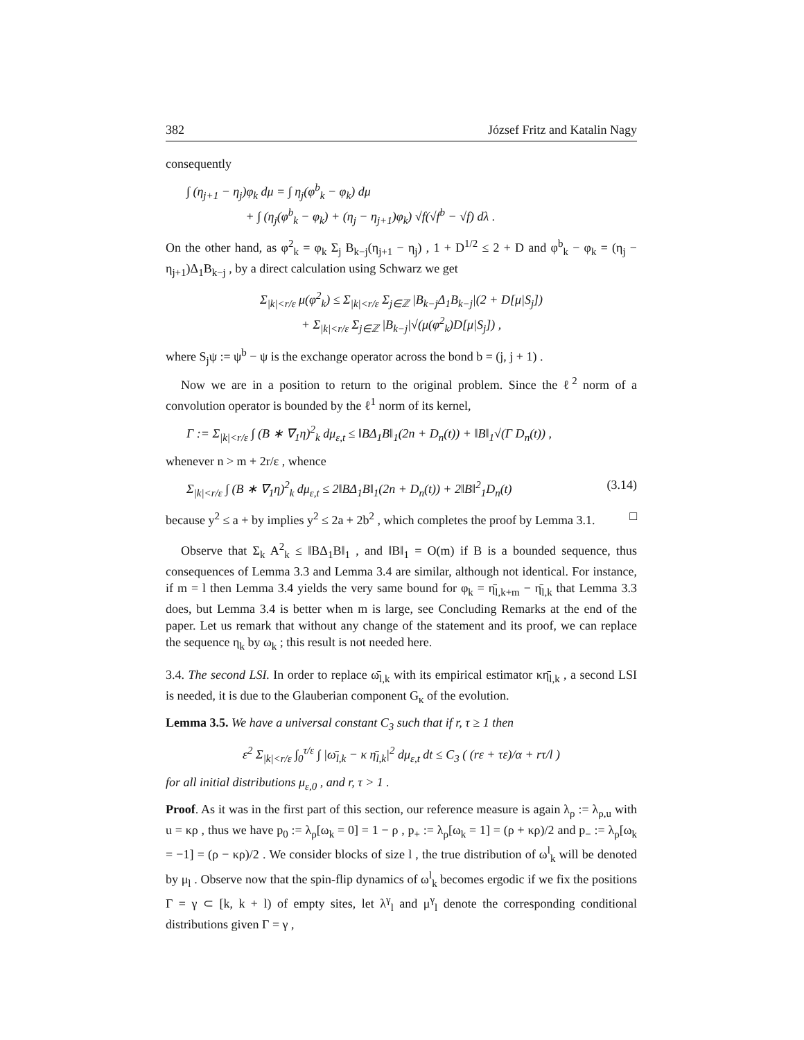382 József Fritz and Katalin Nagy
consequently
∫ (η<sub>j+1</sub> − η<sub>j</sub>)φ<sub>k</sub> dμ = ∫ η<sub>j</sub>(φ<sup>b</sup><sub>k</sub> − φ<sub>k</sub>) dμ
+ ∫ (η<sub>j</sub>(φ<sup>b</sup><sub>k</sub> − φ<sub>k</sub>) + (η<sub>j</sub> − η<sub>j+1</sub>)φ<sub>k</sub>) √f(√f<sup>b</sup> − √f) dλ .
On the other hand, as φ<sup>2</sup><sub>k</sub> = φ<sub>k</sub> Σ<sub>j</sub> B<sub>k−j</sub>(η<sub>j+1</sub> − η<sub>j</sub>) , 1 + D<sup>1/2</sup> ≤ 2 + D and φ<sup>b</sup><sub>k</sub> − φ<sub>k</sub> = (η<sub>j</sub> − η<sub>j+1</sub>)Δ<sub>1</sub>B<sub>k−j</sub> , by a direct calculation using Schwarz we get
Σ<sub>|k|<r/ε</sub> μ(φ<sup>2</sup><sub>k</sub>) ≤ Σ<sub>|k|<r/ε</sub> Σ<sub>j∈ℤ</sub> |B<sub>k−j</sub>Δ<sub>1</sub>B<sub>k−j</sub>|(2 + D[μ|S<sub>j</sub>])
+ Σ<sub>|k|<r/ε</sub> Σ<sub>j∈ℤ</sub> |B<sub>k−j</sub>|√(μ(φ<sup>2</sup><sub>k</sub>)D[μ|S<sub>j</sub>]) ,
where S<sub>j</sub>ψ := ψ<sup>b</sup> − ψ is the exchange operator across the bond b = (j, j + 1) .
Now we are in a position to return to the original problem. Since the ℓ<sup>2</sup> norm of a convolution operator is bounded by the ℓ<sup>1</sup> norm of its kernel,
Γ := Σ<sub>|k|<r/ε</sub> ∫ (B ∗ ∇<sub>1</sub>η)<sup>2</sup><sub>k</sub> dμ<sub>ε,t</sub> ≤ ‖BΔ<sub>1</sub>B‖<sub>1</sub>(2n + D<sub>n</sub>(t)) + ‖B‖<sub>1</sub>√(Γ D<sub>n</sub>(t)) ,
whenever n > m + 2r/ε , whence
Σ<sub>|k|<r/ε</sub> ∫ (B ∗ ∇<sub>1</sub>η)<sup>2</sup><sub>k</sub> dμ<sub>ε,t</sub> ≤ 2‖BΔ<sub>1</sub>B‖<sub>1</sub>(2n + D<sub>n</sub>(t)) + 2‖B‖<sup>2</sup><sub>1</sub>D<sub>n</sub>(t) (3.14)
because y<sup>2</sup> ≤ a + by implies y<sup>2</sup> ≤ 2a + 2b<sup>2</sup> , which completes the proof by Lemma 3.1. □
Observe that Σ<sub>k</sub> A<sup>2</sup><sub>k</sub> ≤ ‖BΔ<sub>1</sub>B‖<sub>1</sub> , and ‖B‖<sub>1</sub> = O(m) if B is a bounded sequence, thus consequences of Lemma 3.3 and Lemma 3.4 are similar, although not identical. For instance, if m = l then Lemma 3.4 yields the very same bound for φ<sub>k</sub> = η̄<sub>l,k+m</sub> − η̄<sub>l,k</sub> that Lemma 3.3 does, but Lemma 3.4 is better when m is large, see Concluding Remarks at the end of the paper. Let us remark that without any change of the statement and its proof, we can replace the sequence η<sub>k</sub> by ω<sub>k</sub> ; this result is not needed here.
3.4. The second LSI. In order to replace ω̄<sub>l,k</sub> with its empirical estimator κη̄<sub>l,k</sub> , a second LSI is needed, it is due to the Glauberian component G<sub>κ</sub> of the evolution.
Lemma 3.5. We have a universal constant C<sub>3</sub> such that if r, τ ≥ 1 then
ε<sup>2</sup> Σ<sub>|k|<r/ε</sub> ∫<sub>0</sub><sup>τ/ε</sup> ∫ |ω̄<sub>l,k</sub> − κ η̄<sub>l,k</sub>|<sup>2</sup> dμ<sub>ε,t</sub> dt ≤ C<sub>3</sub> ( (rε + τε)/α + rτ/l )
for all initial distributions μ<sub>ε,0</sub> , and r, τ > 1 .
Proof. As it was in the first part of this section, our reference measure is again λ<sub>ρ</sub> := λ<sub>ρ,u</sub> with u = κρ , thus we have p<sub>0</sub> := λ<sub>ρ</sub>[ω<sub>k</sub> = 0] = 1 − ρ , p<sub>+</sub> := λ<sub>ρ</sub>[ω<sub>k</sub> = 1] = (ρ + κρ)/2 and p<sub>−</sub> := λ<sub>ρ</sub>[ω<sub>k</sub> = −1] = (ρ − κρ)/2 . We consider blocks of size l , the true distribution of ω<sup>l</sup><sub>k</sub> will be denoted by μ<sub>l</sub> . Observe now that the spin-flip dynamics of ω<sup>l</sup><sub>k</sub> becomes ergodic if we fix the positions Γ = γ ⊂ [k, k + l) of empty sites, let λ<sup>γ</sup><sub>l</sub> and μ<sup>γ</sup><sub>l</sub> denote the corresponding conditional distributions given Γ = γ ,